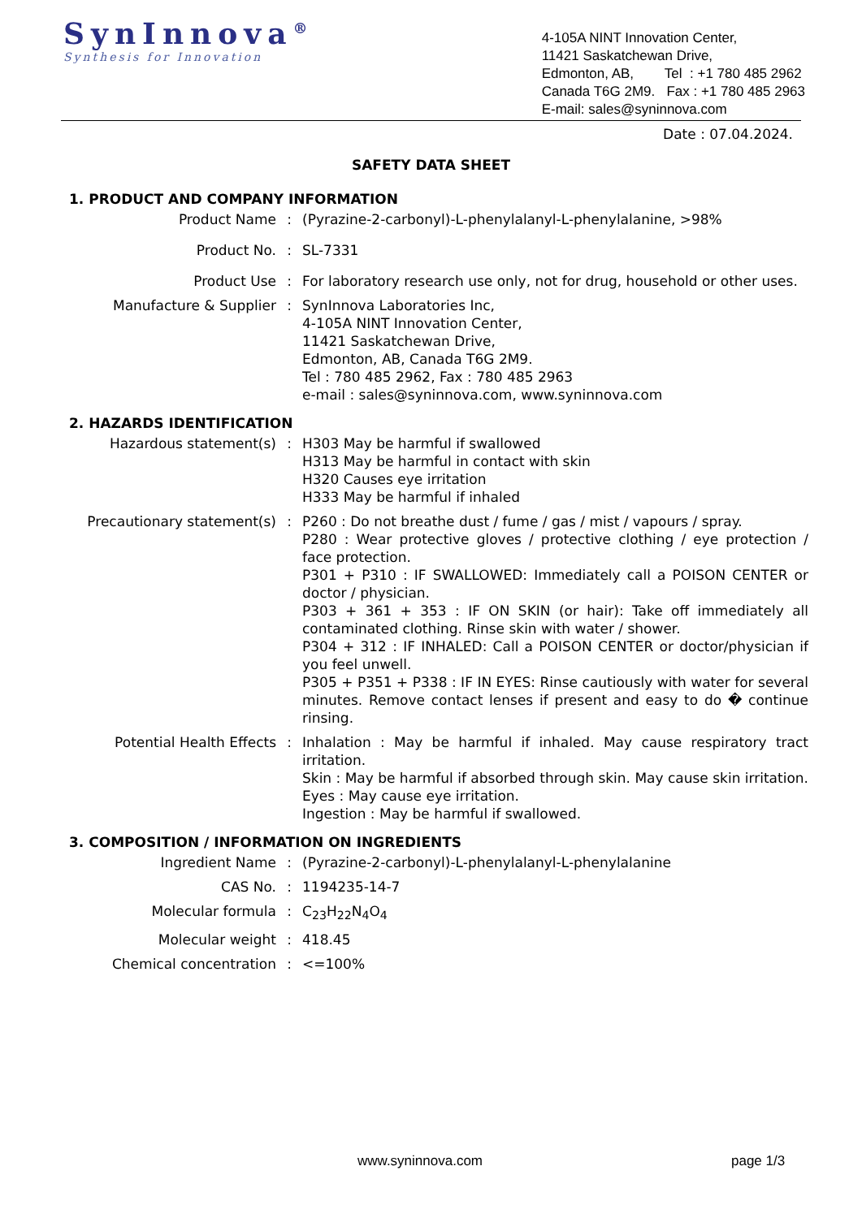SynInnova<sup>®</sup>
Synthesis for Innovation
4-105A NINT Innovation Center,
11421 Saskatchewan Drive,
Edmonton, AB, Tel : +1 780 485 2962
Canada T6G 2M9. Fax : +1 780 485 2963
E-mail: sales@syninnova.com
Date : 07.04.2024.
SAFETY DATA SHEET
1. PRODUCT AND COMPANY INFORMATION
| Product Name | : | (Pyrazine-2-carbonyl)-L-phenylalanyl-L-phenylalanine, >98% |
| Product No. | : | SL-7331 |
| Product Use | : | For laboratory research use only, not for drug, household or other uses. |
| Manufacture & Supplier | : | SynInnova Laboratories Inc, 4-105A NINT Innovation Center, 11421 Saskatchewan Drive, Edmonton, AB, Canada T6G 2M9. Tel : 780 485 2962, Fax : 780 485 2963 e-mail : sales@syninnova.com, www.syninnova.com |
2. HAZARDS IDENTIFICATION
| Hazardous statement(s) | : | H303 May be harmful if swallowed H313 May be harmful in contact with skin H320 Causes eye irritation H333 May be harmful if inhaled |
| Precautionary statement(s) | : | P260 : Do not breathe dust / fume / gas / mist / vapours / spray. P280 : Wear protective gloves / protective clothing / eye protection / face protection. P301 + P310 : IF SWALLOWED: Immediately call a POISON CENTER or doctor / physician. P303 + 361 + 353 : IF ON SKIN (or hair): Take off immediately all contaminated clothing. Rinse skin with water / shower. P304 + 312 : IF INHALED: Call a POISON CENTER or doctor/physician if you feel unwell. P305 + P351 + P338 : IF IN EYES: Rinse cautiously with water for several minutes. Remove contact lenses if present and easy to do � continue rinsing. |
| Potential Health Effects | : | Inhalation : May be harmful if inhaled. May cause respiratory tract irritation. Skin : May be harmful if absorbed through skin. May cause skin irritation. Eyes : May cause eye irritation. Ingestion : May be harmful if swallowed. |
3. COMPOSITION / INFORMATION ON INGREDIENTS
| Ingredient Name | : | (Pyrazine-2-carbonyl)-L-phenylalanyl-L-phenylalanine |
| CAS No. | : | 1194235-14-7 |
| Molecular formula | : | C<sub>23</sub>H<sub>22</sub>N<sub>4</sub>O<sub>4</sub> |
| Molecular weight | : | 418.45 |
| Chemical concentration | : | <=100% |
www.syninnova.com page 1/3